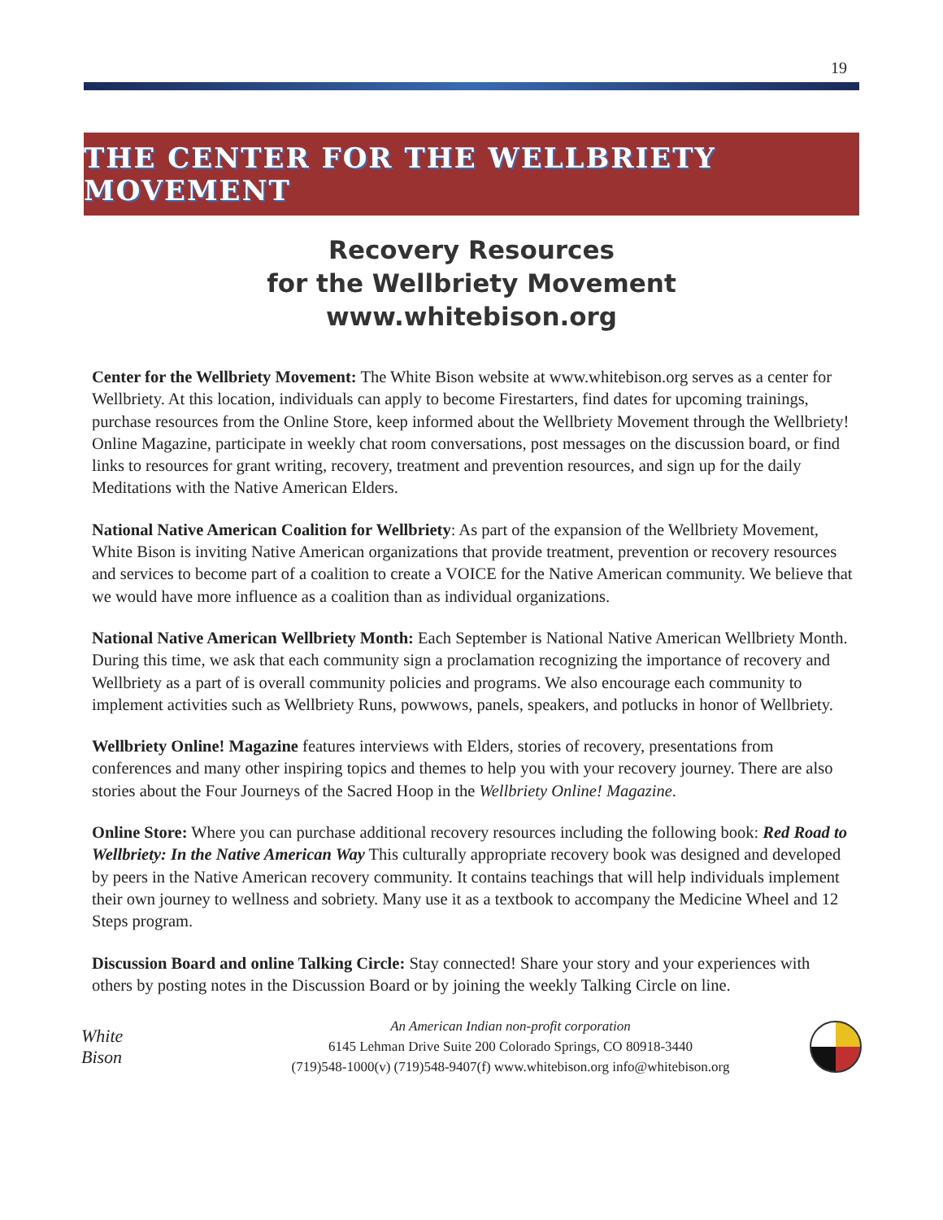19
THE CENTER FOR THE WELLBRIETY MOVEMENT
Recovery Resources
for the Wellbriety Movement
www.whitebison.org
Center for the Wellbriety Movement: The White Bison website at www.whitebison.org serves as a center for Wellbriety. At this location, individuals can apply to become Firestarters, find dates for upcoming trainings, purchase resources from the Online Store, keep informed about the Wellbriety Movement through the Wellbriety! Online Magazine, participate in weekly chat room conversations, post messages on the discussion board, or find links to resources for grant writing, recovery, treatment and prevention resources, and sign up for the daily Meditations with the Native American Elders.
National Native American Coalition for Wellbriety: As part of the expansion of the Wellbriety Movement, White Bison is inviting Native American organizations that provide treatment, prevention or recovery resources and services to become part of a coalition to create a VOICE for the Native American community. We believe that we would have more influence as a coalition than as individual organizations.
National Native American Wellbriety Month: Each September is National Native American Wellbriety Month. During this time, we ask that each community sign a proclamation recognizing the importance of recovery and Wellbriety as a part of is overall community policies and programs. We also encourage each community to implement activities such as Wellbriety Runs, powwows, panels, speakers, and potlucks in honor of Wellbriety.
Wellbriety Online! Magazine features interviews with Elders, stories of recovery, presentations from conferences and many other inspiring topics and themes to help you with your recovery journey. There are also stories about the Four Journeys of the Sacred Hoop in the Wellbriety Online! Magazine.
Online Store: Where you can purchase additional recovery resources including the following book: Red Road to Wellbriety: In the Native American Way This culturally appropriate recovery book was designed and developed by peers in the Native American recovery community. It contains teachings that will help individuals implement their own journey to wellness and sobriety. Many use it as a textbook to accompany the Medicine Wheel and 12 Steps program.
Discussion Board and online Talking Circle: Stay connected! Share your story and your experiences with others by posting notes in the Discussion Board or by joining the weekly Talking Circle on line.
White
Bison
An American Indian non-profit corporation
6145 Lehman Drive Suite 200 Colorado Springs, CO 80918-3440
(719)548-1000(v) (719)548-9407(f) www.whitebison.org info@whitebison.org